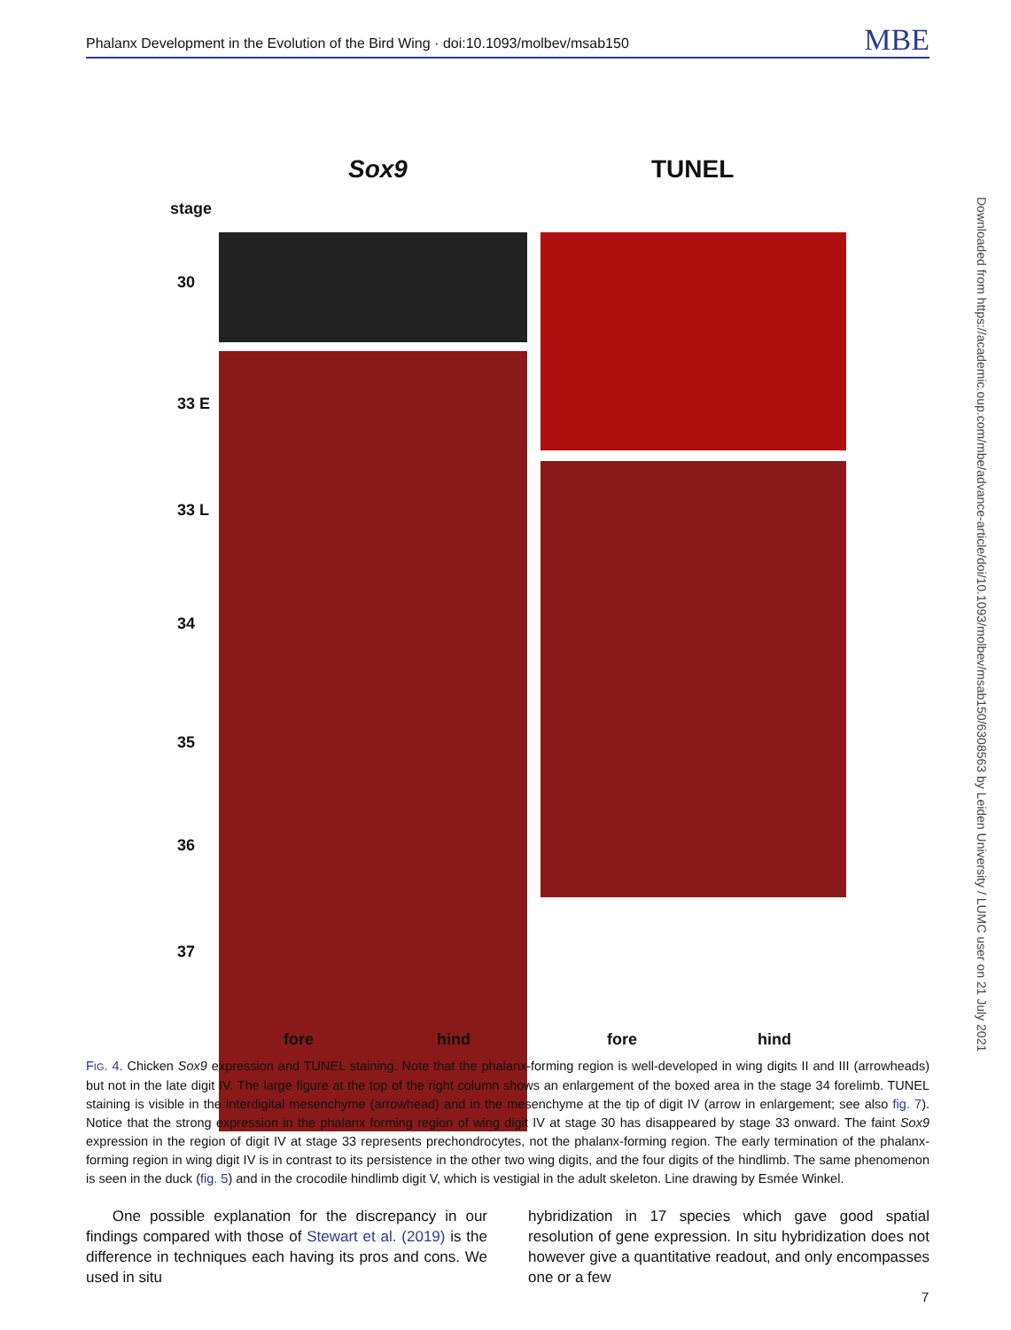Phalanx Development in the Evolution of the Bird Wing · doi:10.1093/molbev/msab150 MBE
Sox9 TUNEL
stage
30
33 E
33 L
34
35
36
37
fore hind fore hind
FIG. 4. Chicken Sox9 expression and TUNEL staining. Note that the phalanx-forming region is well-developed in wing digits II and III (arrowheads) but not in the late digit IV. The large figure at the top of the right column shows an enlargement of the boxed area in the stage 34 forelimb. TUNEL staining is visible in the interdigital mesenchyme (arrowhead) and in the mesenchyme at the tip of digit IV (arrow in enlargement; see also fig. 7). Notice that the strong expression in the phalanx forming region of wing digit IV at stage 30 has disappeared by stage 33 onward. The faint Sox9 expression in the region of digit IV at stage 33 represents prechondrocytes, not the phalanx-forming region. The early termination of the phalanx-forming region in wing digit IV is in contrast to its persistence in the other two wing digits, and the four digits of the hindlimb. The same phenomenon is seen in the duck (fig. 5) and in the crocodile hindlimb digit V, which is vestigial in the adult skeleton. Line drawing by Esmée Winkel.
One possible explanation for the discrepancy in our findings compared with those of Stewart et al. (2019) is the difference in techniques each having its pros and cons. We used in situ
hybridization in 17 species which gave good spatial resolution of gene expression. In situ hybridization does not however give a quantitative readout, and only encompasses one or a few
Downloaded from https://academic.oup.com/mbe/advance-article/doi/10.1093/molbev/msab150/6308563 by Leiden University / LUMC user on 21 July 2021
7